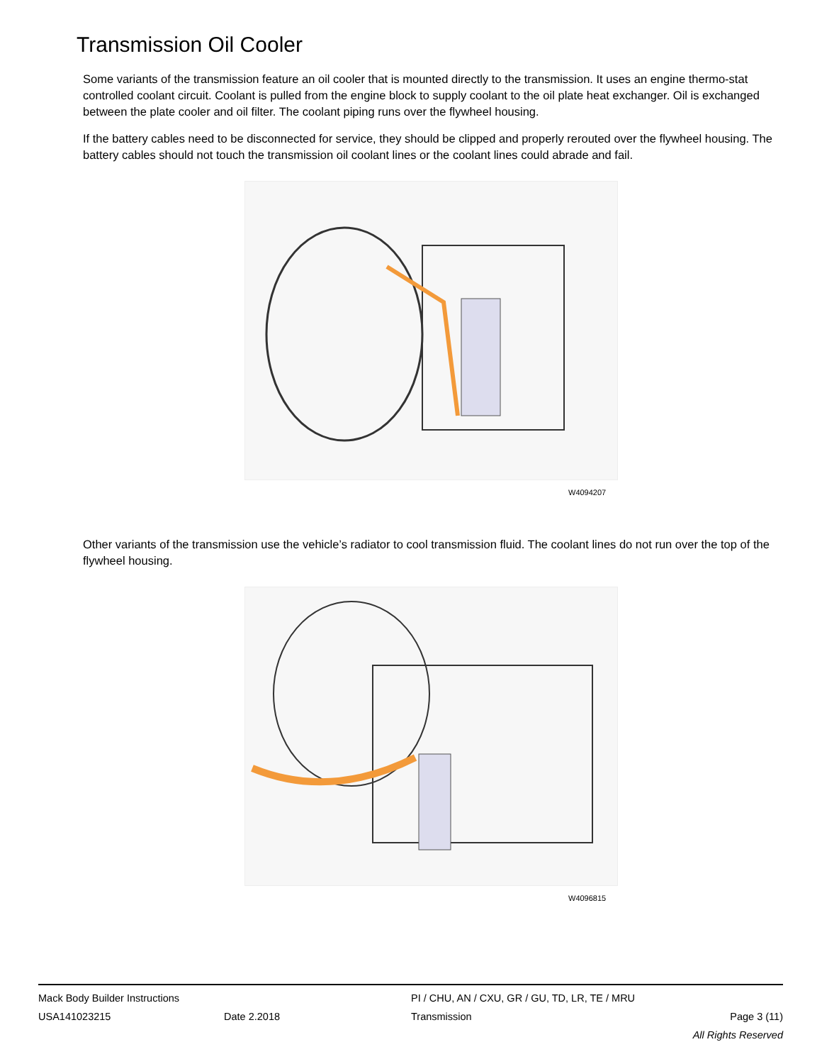Transmission Oil Cooler
Some variants of the transmission feature an oil cooler that is mounted directly to the transmission. It uses an engine thermo-stat controlled coolant circuit. Coolant is pulled from the engine block to supply coolant to the oil plate heat exchanger. Oil is exchanged between the plate cooler and oil filter. The coolant piping runs over the flywheel housing.
If the battery cables need to be disconnected for service, they should be clipped and properly rerouted over the flywheel housing. The battery cables should not touch the transmission oil coolant lines or the coolant lines could abrade and fail.
W4094207
Other variants of the transmission use the vehicle’s radiator to cool transmission fluid. The coolant lines do not run over the top of the flywheel housing.
W4096815
Mack Body Builder Instructions PI / CHU, AN / CXU, GR / GU, TD, LR, TE / MRU
USA141023215 Date 2.2018 Transmission Page 3 (11)
All Rights Reserved